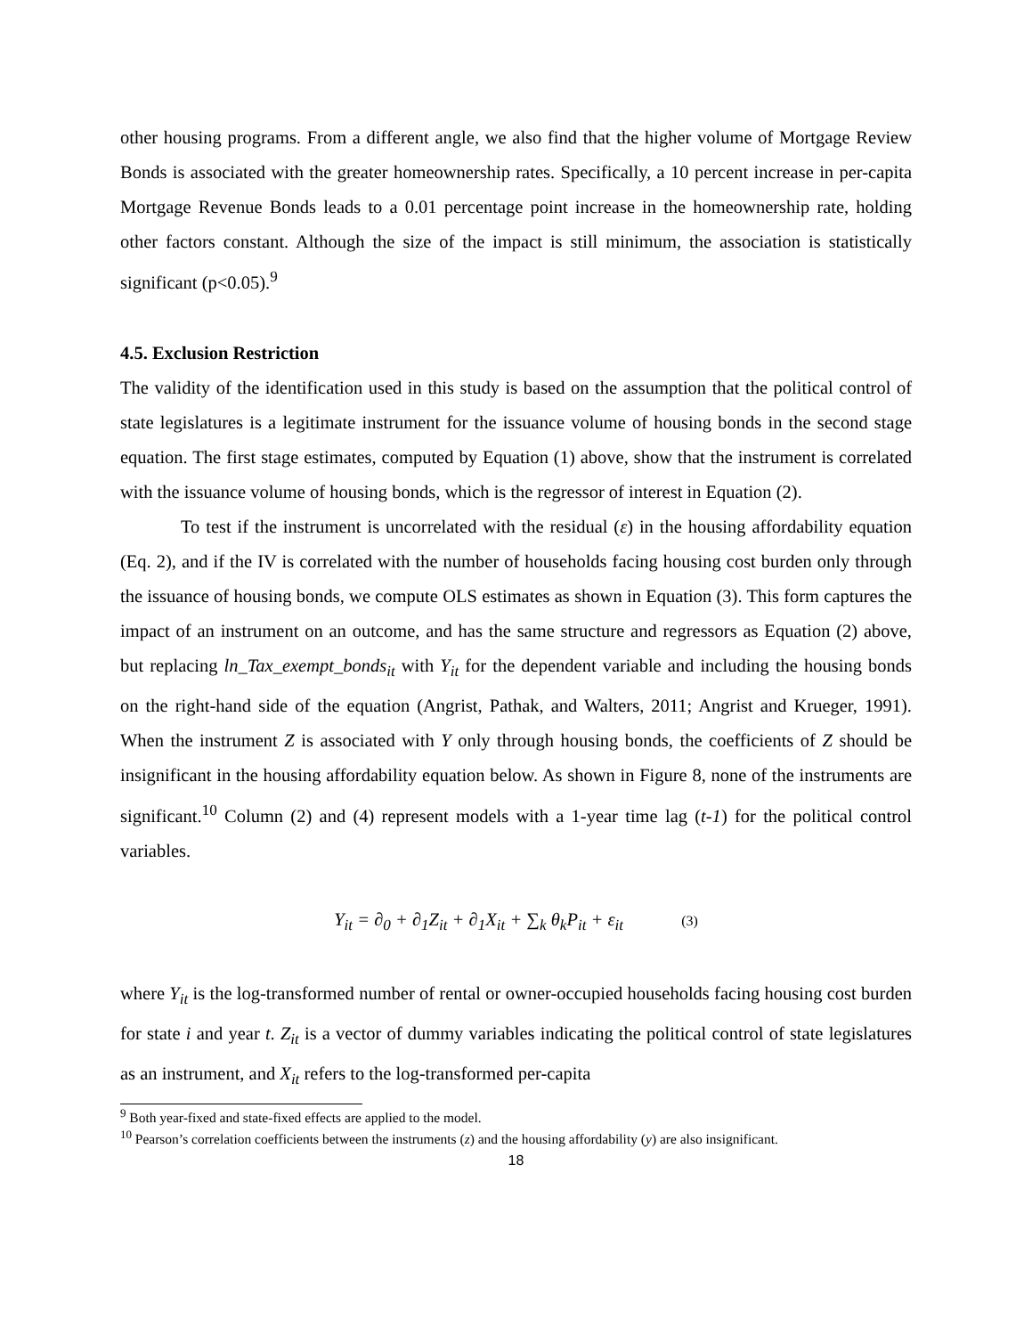other housing programs. From a different angle, we also find that the higher volume of Mortgage Review Bonds is associated with the greater homeownership rates. Specifically, a 10 percent increase in per-capita Mortgage Revenue Bonds leads to a 0.01 percentage point increase in the homeownership rate, holding other factors constant. Although the size of the impact is still minimum, the association is statistically significant (p<0.05).<sup>9</sup>
4.5. Exclusion Restriction
The validity of the identification used in this study is based on the assumption that the political control of state legislatures is a legitimate instrument for the issuance volume of housing bonds in the second stage equation. The first stage estimates, computed by Equation (1) above, show that the instrument is correlated with the issuance volume of housing bonds, which is the regressor of interest in Equation (2).
To test if the instrument is uncorrelated with the residual (ε) in the housing affordability equation (Eq. 2), and if the IV is correlated with the number of households facing housing cost burden only through the issuance of housing bonds, we compute OLS estimates as shown in Equation (3). This form captures the impact of an instrument on an outcome, and has the same structure and regressors as Equation (2) above, but replacing ln_Tax_exempt_bonds<sub>it</sub> with Y<sub>it</sub> for the dependent variable and including the housing bonds on the right-hand side of the equation (Angrist, Pathak, and Walters, 2011; Angrist and Krueger, 1991). When the instrument Z is associated with Y only through housing bonds, the coefficients of Z should be insignificant in the housing affordability equation below. As shown in Figure 8, none of the instruments are significant.<sup>10</sup> Column (2) and (4) represent models with a 1-year time lag (t-1) for the political control variables.
Y<sub>it</sub> = ∂<sub>0</sub> + ∂<sub>1</sub>Z<sub>it</sub> + ∂<sub>1</sub>X<sub>it</sub> + ∑<sub>k</sub> θ<sub>k</sub>P<sub>it</sub> + ε<sub>it</sub> (3)
where Y<sub>it</sub> is the log-transformed number of rental or owner-occupied households facing housing cost burden for state i and year t. Z<sub>it</sub> is a vector of dummy variables indicating the political control of state legislatures as an instrument, and X<sub>it</sub> refers to the log-transformed per-capita
<sup>9</sup> Both year-fixed and state-fixed effects are applied to the model.
<sup>10</sup> Pearson’s correlation coefficients between the instruments (z) and the housing affordability (y) are also insignificant.
18